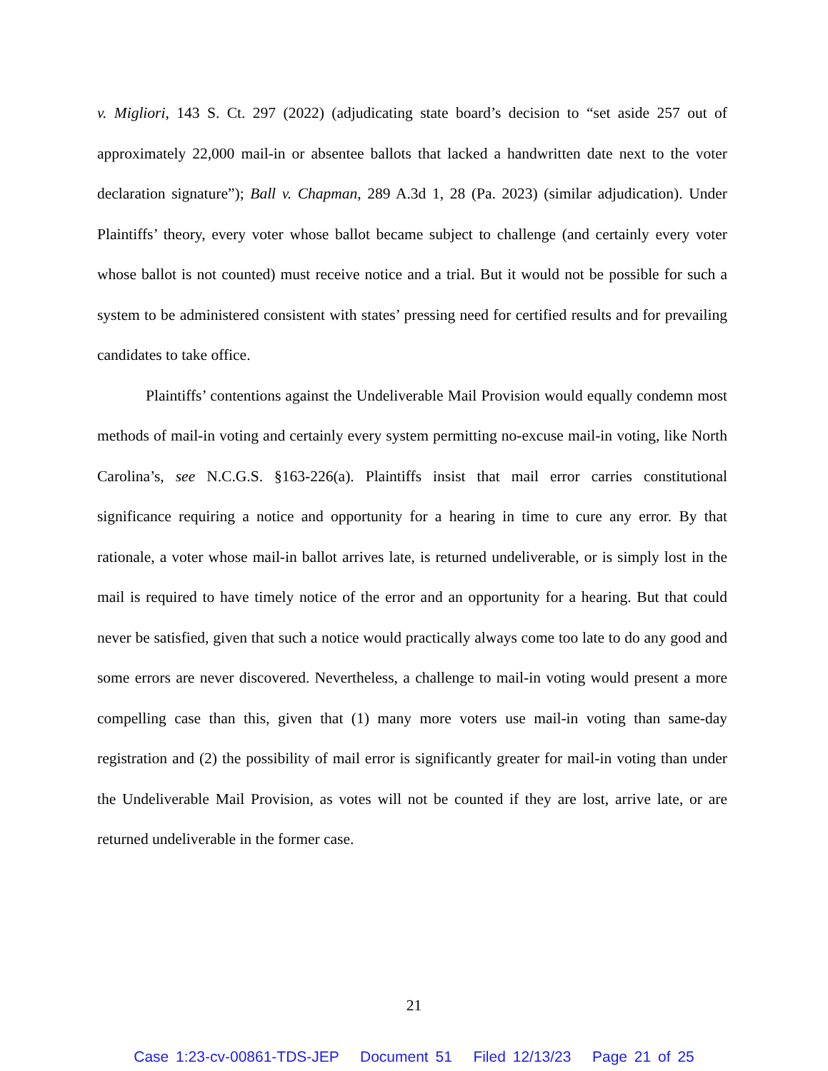v. Migliori, 143 S. Ct. 297 (2022) (adjudicating state board’s decision to “set aside 257 out of approximately 22,000 mail-in or absentee ballots that lacked a handwritten date next to the voter declaration signature”); Ball v. Chapman, 289 A.3d 1, 28 (Pa. 2023) (similar adjudication). Under Plaintiffs’ theory, every voter whose ballot became subject to challenge (and certainly every voter whose ballot is not counted) must receive notice and a trial. But it would not be possible for such a system to be administered consistent with states’ pressing need for certified results and for prevailing candidates to take office.
Plaintiffs’ contentions against the Undeliverable Mail Provision would equally condemn most methods of mail-in voting and certainly every system permitting no-excuse mail-in voting, like North Carolina’s, see N.C.G.S. §163-226(a). Plaintiffs insist that mail error carries constitutional significance requiring a notice and opportunity for a hearing in time to cure any error. By that rationale, a voter whose mail-in ballot arrives late, is returned undeliverable, or is simply lost in the mail is required to have timely notice of the error and an opportunity for a hearing. But that could never be satisfied, given that such a notice would practically always come too late to do any good and some errors are never discovered. Nevertheless, a challenge to mail-in voting would present a more compelling case than this, given that (1) many more voters use mail-in voting than same-day registration and (2) the possibility of mail error is significantly greater for mail-in voting than under the Undeliverable Mail Provision, as votes will not be counted if they are lost, arrive late, or are returned undeliverable in the former case.
21
Case 1:23-cv-00861-TDS-JEP Document 51 Filed 12/13/23 Page 21 of 25